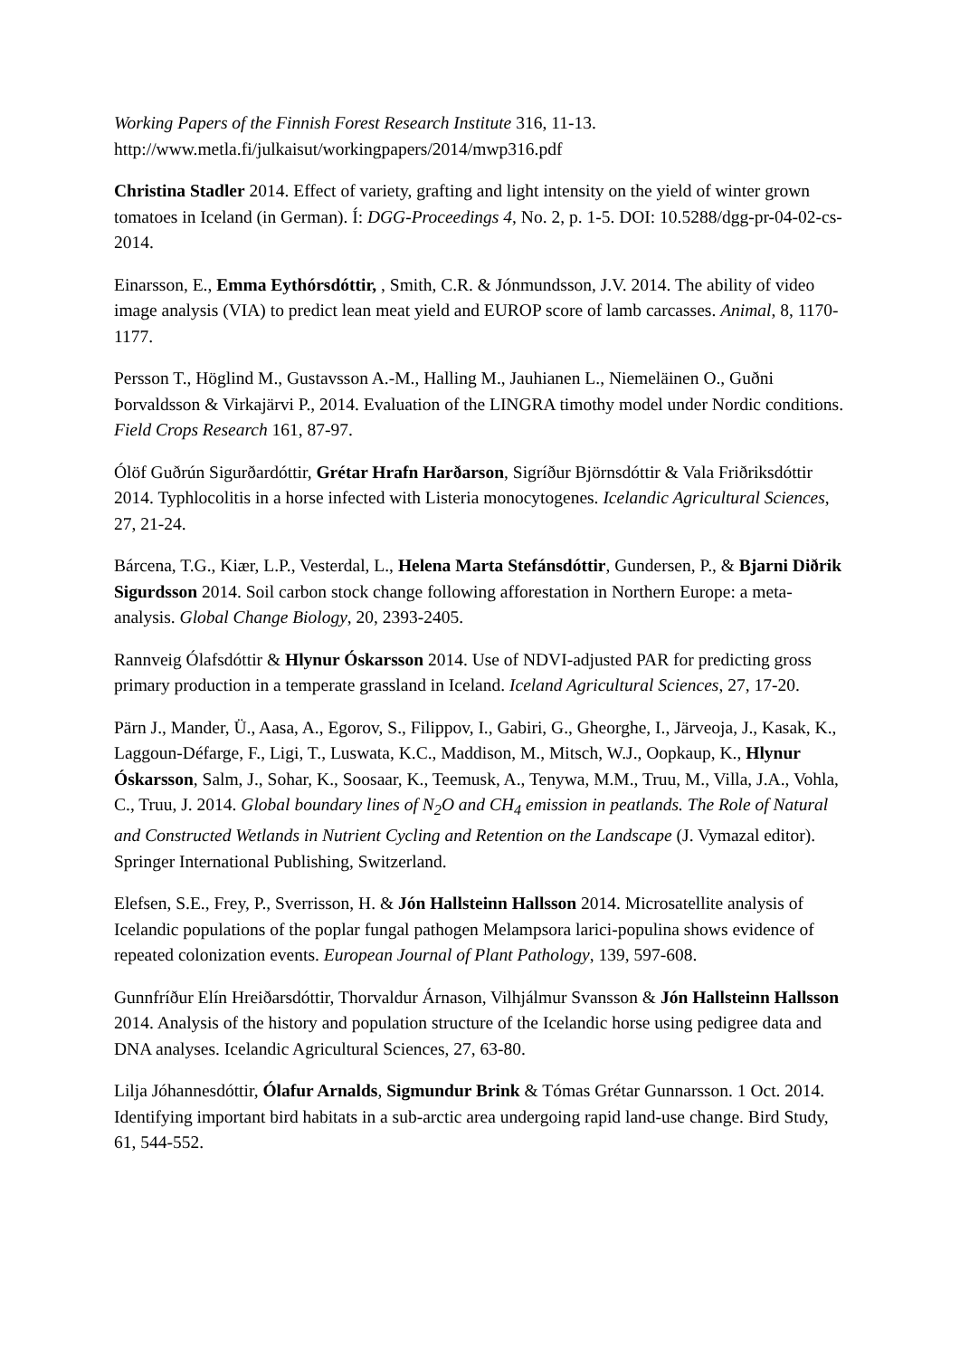Working Papers of the Finnish Forest Research Institute 316, 11-13.
http://www.metla.fi/julkaisut/workingpapers/2014/mwp316.pdf
Christina Stadler 2014. Effect of variety, grafting and light intensity on the yield of winter grown tomatoes in Iceland (in German). Í: DGG-Proceedings 4, No. 2, p. 1-5. DOI: 10.5288/dgg-pr-04-02-cs-2014.
Einarsson, E., Emma Eythórsdóttir, , Smith, C.R. & Jónmundsson, J.V. 2014. The ability of video image analysis (VIA) to predict lean meat yield and EUROP score of lamb carcasses. Animal, 8, 1170-1177.
Persson T., Höglind M., Gustavsson A.-M., Halling M., Jauhianen L., Niemeläinen O., Guðni Þorvaldsson & Virkajärvi P., 2014. Evaluation of the LINGRA timothy model under Nordic conditions. Field Crops Research 161, 87-97.
Ólöf Guðrún Sigurðardóttir, Grétar Hrafn Harðarson, Sigríður Björnsdóttir & Vala Friðriksdóttir 2014. Typhlocolitis in a horse infected with Listeria monocytogenes. Icelandic Agricultural Sciences, 27, 21-24.
Bárcena, T.G., Kiær, L.P., Vesterdal, L., Helena Marta Stefánsdóttir, Gundersen, P., & Bjarni Diðrik Sigurdsson 2014. Soil carbon stock change following afforestation in Northern Europe: a meta-analysis. Global Change Biology, 20, 2393-2405.
Rannveig Ólafsdóttir & Hlynur Óskarsson 2014. Use of NDVI-adjusted PAR for predicting gross primary production in a temperate grassland in Iceland. Iceland Agricultural Sciences, 27, 17-20.
Pärn J., Mander, Ü., Aasa, A., Egorov, S., Filippov, I., Gabiri, G., Gheorghe, I., Järveoja, J., Kasak, K., Laggoun-Défarge, F., Ligi, T., Luswata, K.C., Maddison, M., Mitsch, W.J., Oopkaup, K., Hlynur Óskarsson, Salm, J., Sohar, K., Soosaar, K., Teemusk, A., Tenywa, M.M., Truu, M., Villa, J.A., Vohla, C., Truu, J. 2014. Global boundary lines of N<sub>2</sub>O and CH<sub>4</sub> emission in peatlands. The Role of Natural and Constructed Wetlands in Nutrient Cycling and Retention on the Landscape (J. Vymazal editor). Springer International Publishing, Switzerland.
Elefsen, S.E., Frey, P., Sverrisson, H. & Jón Hallsteinn Hallsson 2014. Microsatellite analysis of Icelandic populations of the poplar fungal pathogen Melampsora larici-populina shows evidence of repeated colonization events. European Journal of Plant Pathology, 139, 597-608.
Gunnfríður Elín Hreiðarsdóttir, Thorvaldur Árnason, Vilhjálmur Svansson & Jón Hallsteinn Hallsson 2014. Analysis of the history and population structure of the Icelandic horse using pedigree data and DNA analyses. Icelandic Agricultural Sciences, 27, 63-80.
Lilja Jóhannesdóttir, Ólafur Arnalds, Sigmundur Brink & Tómas Grétar Gunnarsson. 1 Oct. 2014. Identifying important bird habitats in a sub-arctic area undergoing rapid land-use change. Bird Study, 61, 544-552.